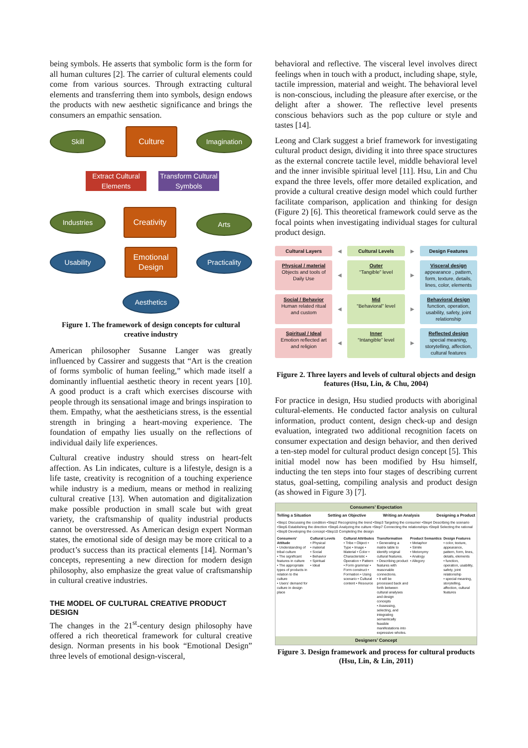being symbols. He asserts that symbolic form is the form for all human cultures [2]. The carrier of cultural elements could come from various sources. Through extracting cultural elements and transferring them into symbols, design endows the products with new aesthetic significance and brings the consumers an empathic sensation.
Skill Culture Imagination
Extract Cultural Elements
Transform Cultural Symbols
Industries Creativity
Arts
Usability
Emotional Design
Practicality
Aesthetics
Figure 1. The framework of design concepts for cultural creative industry
American philosopher Susanne Langer was greatly influenced by Cassirer and suggests that “Art is the creation of forms symbolic of human feeling,” which made itself a dominantly influential aesthetic theory in recent years [10]. A good product is a craft which exercises discourse with people through its sensational image and brings inspiration to them. Empathy, what the aestheticians stress, is the essential strength in bringing a heart-moving experience. The foundation of empathy lies usually on the reflections of individual daily life experiences.
Cultural creative industry should stress on heart-felt affection. As Lin indicates, culture is a lifestyle, design is a life taste, creativity is recognition of a touching experience while industry is a medium, means or method in realizing cultural creative [13]. When automation and digitalization make possible production in small scale but with great variety, the craftsmanship of quality industrial products cannot be overstressed. As American design expert Norman states, the emotional side of design may be more critical to a product’s success than its practical elements [14]. Norman’s concepts, representing a new direction for modern design philosophy, also emphasize the great value of craftsmanship in cultural creative industries.
THE MODEL OF CULTURAL CREATIVE PRODUCT DESIGN
The changes in the 21<sup>st</sup>-century design philosophy have offered a rich theoretical framework for cultural creative design. Norman presents in his book “Emotional Design” three levels of emotional design-visceral,
behavioral and reflective. The visceral level involves direct feelings when in touch with a product, including shape, style, tactile impression, material and weight. The behavioral level is non-conscious, including the pleasure after exercise, or the delight after a shower. The reflective level presents conscious behaviors such as the pop culture or style and tastes [14].
Leong and Clark suggest a brief framework for investigating cultural product design, dividing it into three space structures as the external concrete tactile level, middle behavioral level and the inner invisible spiritual level [11]. Hsu, Lin and Chu expand the three levels, offer more detailed explication, and provide a cultural creative design model which could further facilitate comparison, application and thinking for design (Figure 2) [6]. This theoretical framework could serve as the focal points when investigating individual stages for cultural product design.
Cultural Layers
◀
Cultural Levels
▶
Design Features
Physical / material
Objects and tools of Daily Use
◀
Outer
“Tangible” level
▶
Visceral design
appearance , pattern, form, texture, details, lines, color, elements
Social / Behavior
Human related ritual and custom
◀
Mid
“Behavioral” level
▶
Behavioral design
function, operation, usability, safety, joint relationship
Spiritual / Ideal
Emotion reflected art and religion
◀
Inner
“Intangible” level
▶
Reflected design
special meaning, storytelling, affection, cultural features
Figure 2. Three layers and levels of cultural objects and design features (Hsu, Lin, & Chu, 2004)
For practice in design, Hsu studied products with aboriginal cultural-elements. He conducted factor analysis on cultural information, product content, design check-up and design evaluation, integrated two additional recognition facets on consumer expectation and design behavior, and then derived a ten-step model for cultural product design concept [5]. This initial model now has been modified by Hsu himself, inducting the ten steps into four stages of describing current status, goal-setting, compiling analysis and product design (as showed in Figure 3) [7].
Consumers’ Expectation
Telling a Situation Setting an Objective Writing an Analysis Designing a Product
•Step1 Discussing the condition •Step2 Recognizing the trend •Step3 Targeting the consumer •Step4 Describing the scenario •Step5 Establishing the direction •Step6 Analyzing the culture •Step7 Connecting the relationships •Step8 Selecting the rational •Step9 Developing the concept •Step10 Completing the design
Consumers’ Attitude
• Understanding of tribal culture
• The significant features in culture
• The appropriate types of products in relation to the culture
• Users’ demand for culture in design place
Cultural Levels
• Physical
• material
• Social
• Behavior
• Spiritual
• Ideal
Cultural Attributes
• Tribe • Object • Type • Image • Material • Color • Characteristic • Operation • Pattern • Form grammar • Form construct • Formation • Using scenario • Cultural content • Resource
Transformation
• Generating a matrix table to identify original cultural features.
• Describing product features with reasonable connections.
• It will be processed back and forth between cultural analyses and design concepts
• Assessing, selecting, and integrating semantically feasible manifestations into expressive wholes.
Product Semantics
• Metaphor
• Simile
• Metonymy
• Analogy
• Allegory
Design Features
• color, texture, appearance, pattern, form, lines, details, elements
• function, operation, usability, safety, joint relationship
• special meaning, storytelling, affection, cultural features
Designers’ Concept
Figure 3. Design framework and process for cultural products (Hsu, Lin, & Lin, 2011)